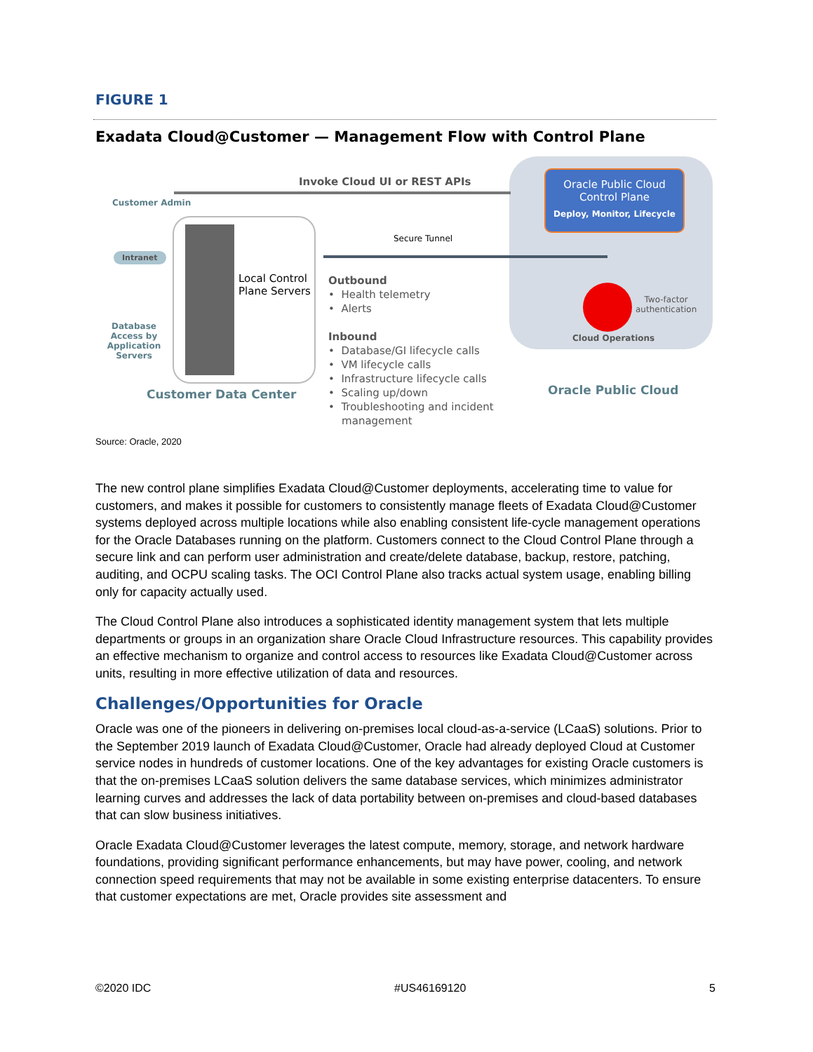FIGURE 1
Exadata Cloud@Customer — Management Flow with Control Plane
Oracle Public Cloud
Control Plane
Deploy, Monitor, Lifecycle
Invoke Cloud UI or REST APIs
Customer Admin
Intranet
Database Access by Application Servers
Local Control
Plane Servers
Secure Tunnel
Outbound
• Health telemetry
• Alerts
Inbound
• Database/GI lifecycle calls
• VM lifecycle calls
• Infrastructure lifecycle calls
• Scaling up/down
• Troubleshooting and incident
management
Two-factor
authentication
Cloud Operations
Customer Data Center Oracle Public Cloud
Source: Oracle, 2020
The new control plane simplifies Exadata Cloud@Customer deployments, accelerating time to value for customers, and makes it possible for customers to consistently manage fleets of Exadata Cloud@Customer systems deployed across multiple locations while also enabling consistent life-cycle management operations for the Oracle Databases running on the platform. Customers connect to the Cloud Control Plane through a secure link and can perform user administration and create/delete database, backup, restore, patching, auditing, and OCPU scaling tasks. The OCI Control Plane also tracks actual system usage, enabling billing only for capacity actually used.
The Cloud Control Plane also introduces a sophisticated identity management system that lets multiple departments or groups in an organization share Oracle Cloud Infrastructure resources. This capability provides an effective mechanism to organize and control access to resources like Exadata Cloud@Customer across units, resulting in more effective utilization of data and resources.
Challenges/Opportunities for Oracle
Oracle was one of the pioneers in delivering on-premises local cloud-as-a-service (LCaaS) solutions. Prior to the September 2019 launch of Exadata Cloud@Customer, Oracle had already deployed Cloud at Customer service nodes in hundreds of customer locations. One of the key advantages for existing Oracle customers is that the on-premises LCaaS solution delivers the same database services, which minimizes administrator learning curves and addresses the lack of data portability between on-premises and cloud-based databases that can slow business initiatives.
Oracle Exadata Cloud@Customer leverages the latest compute, memory, storage, and network hardware foundations, providing significant performance enhancements, but may have power, cooling, and network connection speed requirements that may not be available in some existing enterprise datacenters. To ensure that customer expectations are met, Oracle provides site assessment and
©2020 IDC #US46169120 5